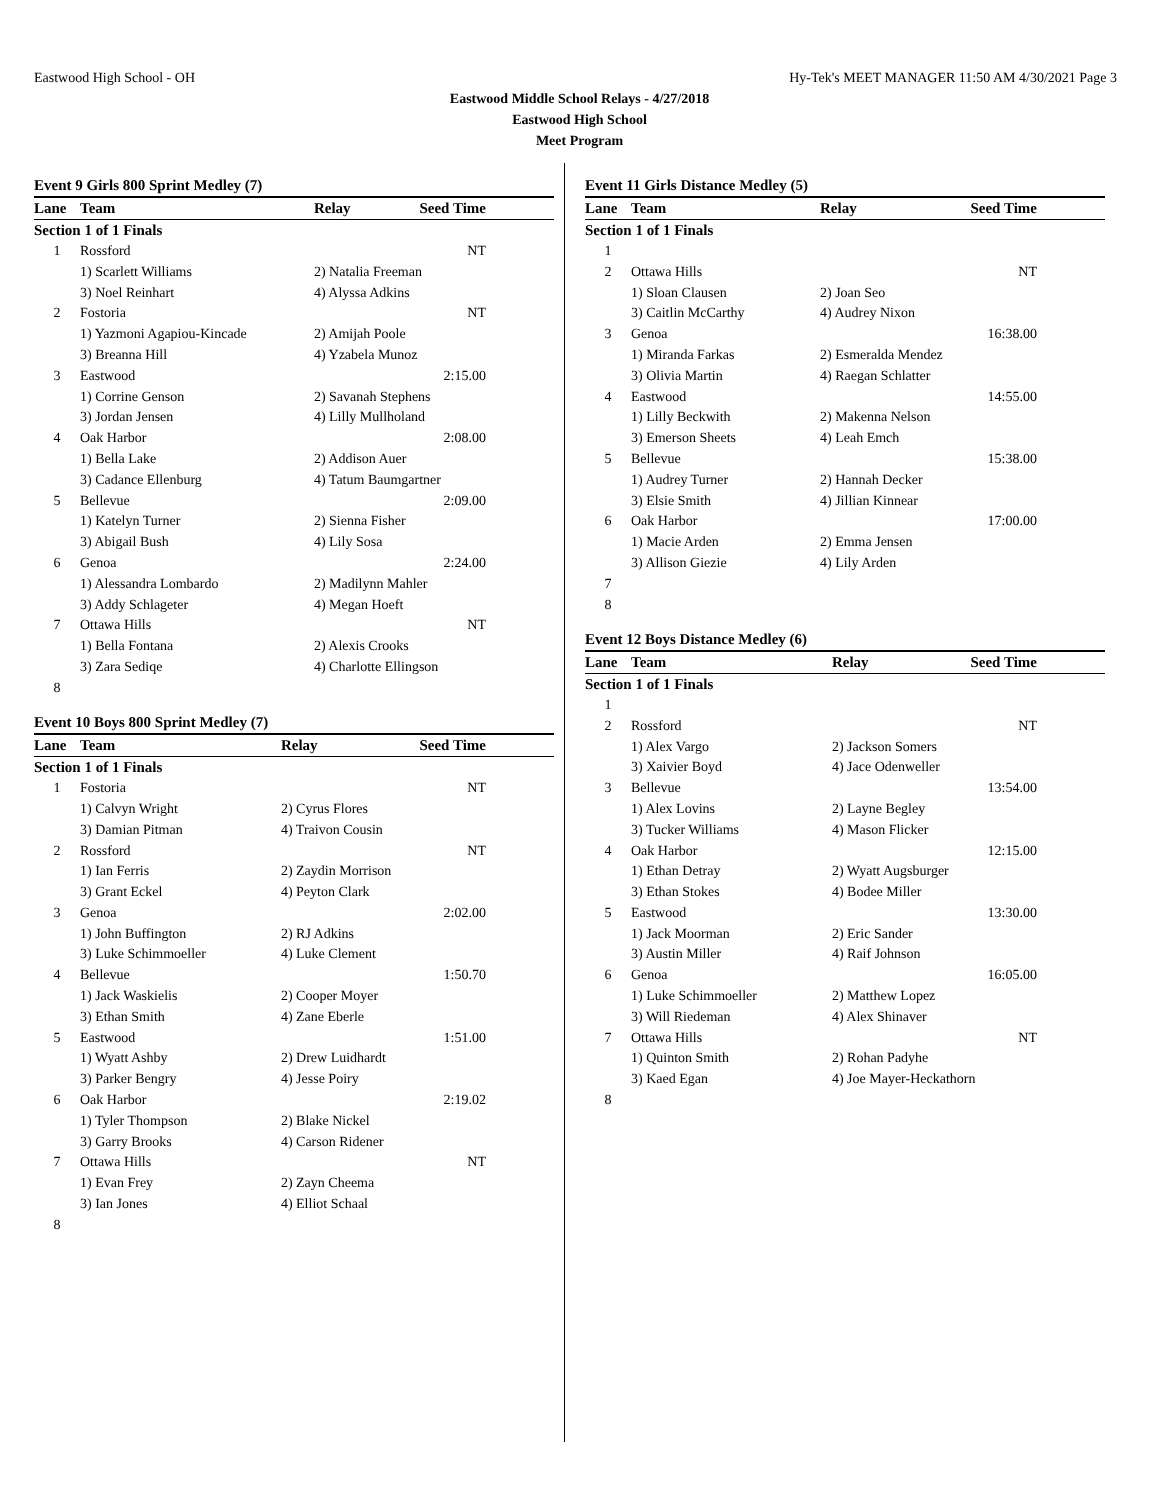Eastwood High School - OH Hy-Tek's MEET MANAGER 11:50 AM 4/30/2021 Page 3
Eastwood Middle School Relays - 4/27/2018
Eastwood High School
Meet Program
Event 9 Girls 800 Sprint Medley (7)
| Lane | Team | Relay | Seed Time |
| --- | --- | --- | --- |
| Section 1 of 1 Finals | | | |
| 1 | Rossford | | NT |
| | 1) Scarlett Williams | 2) Natalia Freeman | |
| | 3) Noel Reinhart | 4) Alyssa Adkins | |
| 2 | Fostoria | | NT |
| | 1) Yazmoni Agapiou-Kincade | 2) Amijah Poole | |
| | 3) Breanna Hill | 4) Yzabela Munoz | |
| 3 | Eastwood | | 2:15.00 |
| | 1) Corrine Genson | 2) Savanah Stephens | |
| | 3) Jordan Jensen | 4) Lilly Mullholand | |
| 4 | Oak Harbor | | 2:08.00 |
| | 1) Bella Lake | 2) Addison Auer | |
| | 3) Cadance Ellenburg | 4) Tatum Baumgartner | |
| 5 | Bellevue | | 2:09.00 |
| | 1) Katelyn Turner | 2) Sienna Fisher | |
| | 3) Abigail Bush | 4) Lily Sosa | |
| 6 | Genoa | | 2:24.00 |
| | 1) Alessandra Lombardo | 2) Madilynn Mahler | |
| | 3) Addy Schlageter | 4) Megan Hoeft | |
| 7 | Ottawa Hills | | NT |
| | 1) Bella Fontana | 2) Alexis Crooks | |
| | 3) Zara Sediqe | 4) Charlotte Ellingson | |
| 8 | | | |
Event 10 Boys 800 Sprint Medley (7)
| Lane | Team | Relay | Seed Time |
| --- | --- | --- | --- |
| Section 1 of 1 Finals | | | |
| 1 | Fostoria | | NT |
| | 1) Calvyn Wright | 2) Cyrus Flores | |
| | 3) Damian Pitman | 4) Traivon Cousin | |
| 2 | Rossford | | NT |
| | 1) Ian Ferris | 2) Zaydin Morrison | |
| | 3) Grant Eckel | 4) Peyton Clark | |
| 3 | Genoa | | 2:02.00 |
| | 1) John Buffington | 2) RJ Adkins | |
| | 3) Luke Schimmoeller | 4) Luke Clement | |
| 4 | Bellevue | | 1:50.70 |
| | 1) Jack Waskielis | 2) Cooper Moyer | |
| | 3) Ethan Smith | 4) Zane Eberle | |
| 5 | Eastwood | | 1:51.00 |
| | 1) Wyatt Ashby | 2) Drew Luidhardt | |
| | 3) Parker Bengry | 4) Jesse Poiry | |
| 6 | Oak Harbor | | 2:19.02 |
| | 1) Tyler Thompson | 2) Blake Nickel | |
| | 3) Garry Brooks | 4) Carson Ridener | |
| 7 | Ottawa Hills | | NT |
| | 1) Evan Frey | 2) Zayn Cheema | |
| | 3) Ian Jones | 4) Elliot Schaal | |
| 8 | | | |
Event 11 Girls Distance Medley (5)
| Lane | Team | Relay | Seed Time |
| --- | --- | --- | --- |
| Section 1 of 1 Finals | | | |
| 1 | | | |
| 2 | Ottawa Hills | | NT |
| | 1) Sloan Clausen | 2) Joan Seo | |
| | 3) Caitlin McCarthy | 4) Audrey Nixon | |
| 3 | Genoa | | 16:38.00 |
| | 1) Miranda Farkas | 2) Esmeralda Mendez | |
| | 3) Olivia Martin | 4) Raegan Schlatter | |
| 4 | Eastwood | | 14:55.00 |
| | 1) Lilly Beckwith | 2) Makenna Nelson | |
| | 3) Emerson Sheets | 4) Leah Emch | |
| 5 | Bellevue | | 15:38.00 |
| | 1) Audrey Turner | 2) Hannah Decker | |
| | 3) Elsie Smith | 4) Jillian Kinnear | |
| 6 | Oak Harbor | | 17:00.00 |
| | 1) Macie Arden | 2) Emma Jensen | |
| | 3) Allison Giezie | 4) Lily Arden | |
| 7 | | | |
| 8 | | | |
Event 12 Boys Distance Medley (6)
| Lane | Team | Relay | Seed Time |
| --- | --- | --- | --- |
| Section 1 of 1 Finals | | | |
| 1 | | | |
| 2 | Rossford | | NT |
| | 1) Alex Vargo | 2) Jackson Somers | |
| | 3) Xaivier Boyd | 4) Jace Odenweller | |
| 3 | Bellevue | | 13:54.00 |
| | 1) Alex Lovins | 2) Layne Begley | |
| | 3) Tucker Williams | 4) Mason Flicker | |
| 4 | Oak Harbor | | 12:15.00 |
| | 1) Ethan Detray | 2) Wyatt Augsburger | |
| | 3) Ethan Stokes | 4) Bodee Miller | |
| 5 | Eastwood | | 13:30.00 |
| | 1) Jack Moorman | 2) Eric Sander | |
| | 3) Austin Miller | 4) Raif Johnson | |
| 6 | Genoa | | 16:05.00 |
| | 1) Luke Schimmoeller | 2) Matthew Lopez | |
| | 3) Will Riedeman | 4) Alex Shinaver | |
| 7 | Ottawa Hills | | NT |
| | 1) Quinton Smith | 2) Rohan Padyhe | |
| | 3) Kaed Egan | 4) Joe Mayer-Heckathorn | |
| 8 | | | |